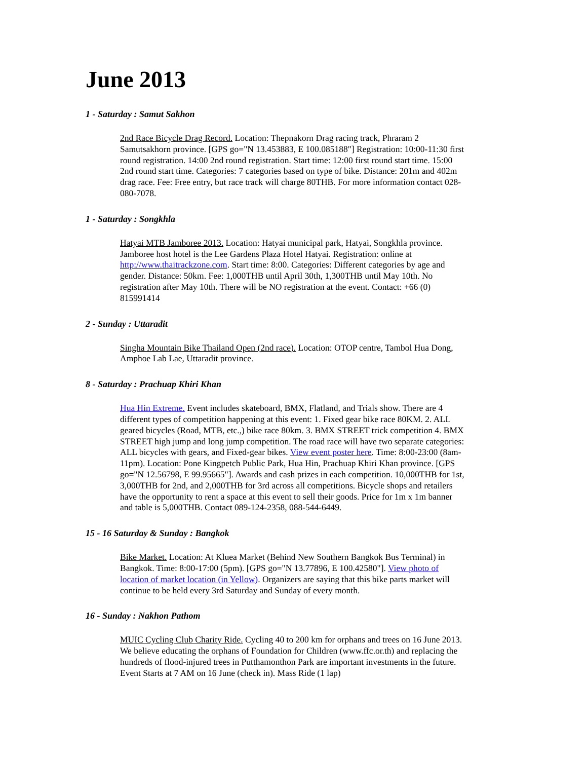June 2013
1 - Saturday : Samut Sakhon
2nd Race Bicycle Drag Record. Location: Thepnakorn Drag racing track, Phraram 2 Samutsakhorn province. [GPS go="N 13.453883, E 100.085188"] Registration: 10:00-11:30 first round registration. 14:00 2nd round registration. Start time: 12:00 first round start time. 15:00 2nd round start time. Categories: 7 categories based on type of bike. Distance: 201m and 402m drag race. Fee: Free entry, but race track will charge 80THB. For more information contact 028-080-7078.
1 - Saturday : Songkhla
Hatyai MTB Jamboree 2013. Location: Hatyai municipal park, Hatyai, Songkhla province. Jamboree host hotel is the Lee Gardens Plaza Hotel Hatyai. Registration: online at http://www.thaitrackzone.com. Start time: 8:00. Categories: Different categories by age and gender. Distance: 50km. Fee: 1,000THB until April 30th, 1,300THB until May 10th. No registration after May 10th. There will be NO registration at the event. Contact: +66 (0) 815991414
2 - Sunday : Uttaradit
Singha Mountain Bike Thailand Open (2nd race). Location: OTOP centre, Tambol Hua Dong, Amphoe Lab Lae, Uttaradit province.
8 - Saturday : Prachuap Khiri Khan
Hua Hin Extreme. Event includes skateboard, BMX, Flatland, and Trials show. There are 4 different types of competition happening at this event: 1. Fixed gear bike race 80KM. 2. ALL geared bicycles (Road, MTB, etc.,) bike race 80km. 3. BMX STREET trick competition 4. BMX STREET high jump and long jump competition. The road race will have two separate categories: ALL bicycles with gears, and Fixed-gear bikes. View event poster here. Time: 8:00-23:00 (8am-11pm). Location: Pone Kingpetch Public Park, Hua Hin, Prachuap Khiri Khan province. [GPS go="N 12.56798, E 99.95665"]. Awards and cash prizes in each competition. 10,000THB for 1st, 3,000THB for 2nd, and 2,000THB for 3rd across all competitions. Bicycle shops and retailers have the opportunity to rent a space at this event to sell their goods. Price for 1m x 1m banner and table is 5,000THB. Contact 089-124-2358, 088-544-6449.
15 - 16 Saturday & Sunday : Bangkok
Bike Market. Location: At Kluea Market (Behind New Southern Bangkok Bus Terminal) in Bangkok. Time: 8:00-17:00 (5pm). [GPS go="N 13.77896, E 100.42580"]. View photo of location of market location (in Yellow). Organizers are saying that this bike parts market will continue to be held every 3rd Saturday and Sunday of every month.
16 - Sunday : Nakhon Pathom
MUIC Cycling Club Charity Ride. Cycling 40 to 200 km for orphans and trees on 16 June 2013. We believe educating the orphans of Foundation for Children (www.ffc.or.th) and replacing the hundreds of flood-injured trees in Putthamonthon Park are important investments in the future. Event Starts at 7 AM on 16 June (check in). Mass Ride (1 lap)